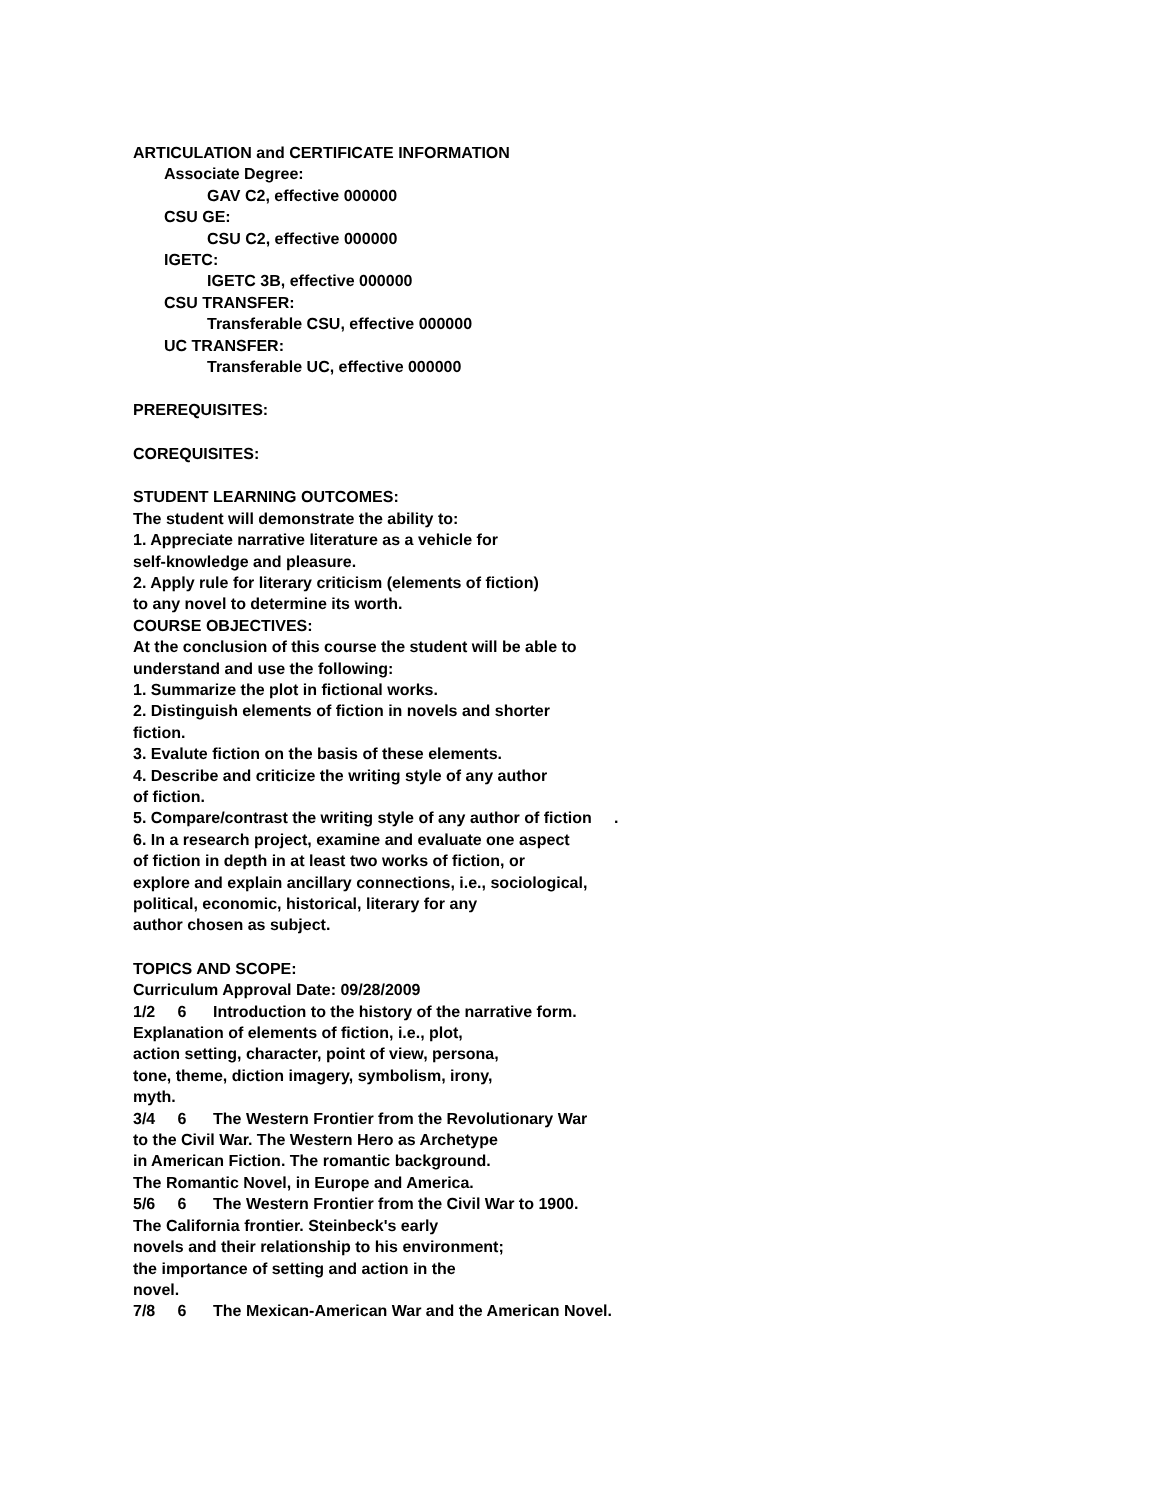ARTICULATION and CERTIFICATE INFORMATION
Associate Degree:
GAV C2, effective 000000
CSU GE:
CSU C2, effective 000000
IGETC:
IGETC 3B, effective 000000
CSU TRANSFER:
Transferable CSU, effective 000000
UC TRANSFER:
Transferable UC, effective 000000
PREREQUISITES:
COREQUISITES:
STUDENT LEARNING OUTCOMES:
The student will demonstrate the ability to:
1. Appreciate narrative literature as a vehicle for
self-knowledge and pleasure.
2. Apply rule for literary criticism (elements of fiction)
to any novel to determine its worth.
COURSE OBJECTIVES:
At the conclusion of this course the student will be able to
understand and use the following:
1. Summarize the plot in fictional works.
2. Distinguish elements of fiction in novels and shorter
fiction.
3. Evalute fiction on the basis of these elements.
4. Describe and criticize the writing style of any author
of fiction.
5. Compare/contrast the writing style of any author of fiction .
6. In a research project, examine and evaluate one aspect
of fiction in depth in at least two works of fiction, or
explore and explain ancillary connections, i.e., sociological,
political, economic, historical, literary for any
author chosen as subject.
TOPICS AND SCOPE:
Curriculum Approval Date: 09/28/2009
1/2 6 Introduction to the history of the narrative form.
Explanation of elements of fiction, i.e., plot,
action setting, character, point of view, persona,
tone, theme, diction imagery, symbolism, irony,
myth.
3/4 6 The Western Frontier from the Revolutionary War
to the Civil War. The Western Hero as Archetype
in American Fiction. The romantic background.
The Romantic Novel, in Europe and America.
5/6 6 The Western Frontier from the Civil War to 1900.
The California frontier. Steinbeck's early
novels and their relationship to his environment;
the importance of setting and action in the
novel.
7/8 6 The Mexican-American War and the American Novel.